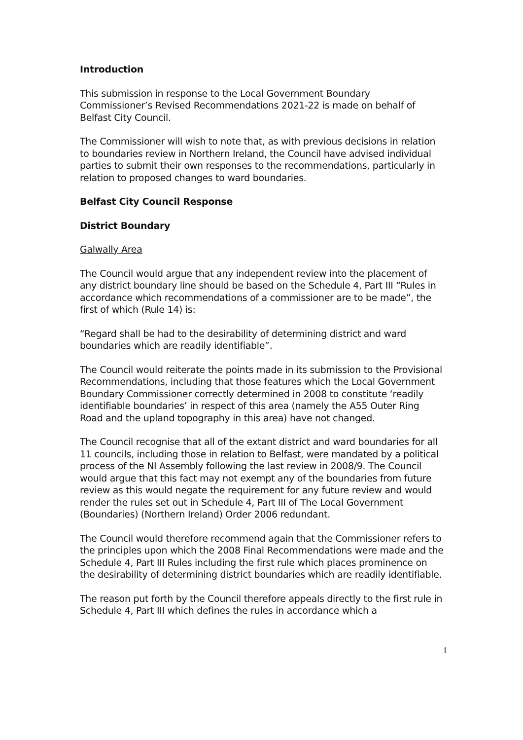Introduction
This submission in response to the Local Government Boundary Commissioner’s Revised Recommendations 2021-22 is made on behalf of Belfast City Council.
The Commissioner will wish to note that, as with previous decisions in relation to boundaries review in Northern Ireland, the Council have advised individual parties to submit their own responses to the recommendations, particularly in relation to proposed changes to ward boundaries.
Belfast City Council Response
District Boundary
Galwally Area
The Council would argue that any independent review into the placement of any district boundary line should be based on the Schedule 4, Part III “Rules in accordance which recommendations of a commissioner are to be made”, the first of which (Rule 14) is:
“Regard shall be had to the desirability of determining district and ward boundaries which are readily identifiable”.
The Council would reiterate the points made in its submission to the Provisional Recommendations, including that those features which the Local Government Boundary Commissioner correctly determined in 2008 to constitute ‘readily identifiable boundaries’ in respect of this area (namely the A55 Outer Ring Road and the upland topography in this area) have not changed.
The Council recognise that all of the extant district and ward boundaries for all 11 councils, including those in relation to Belfast, were mandated by a political process of the NI Assembly following the last review in 2008/9. The Council would argue that this fact may not exempt any of the boundaries from future review as this would negate the requirement for any future review and would render the rules set out in Schedule 4, Part III of The Local Government (Boundaries) (Northern Ireland) Order 2006 redundant.
The Council would therefore recommend again that the Commissioner refers to the principles upon which the 2008 Final Recommendations were made and the Schedule 4, Part III Rules including the first rule which places prominence on the desirability of determining district boundaries which are readily identifiable.
The reason put forth by the Council therefore appeals directly to the first rule in Schedule 4, Part III which defines the rules in accordance which a
1